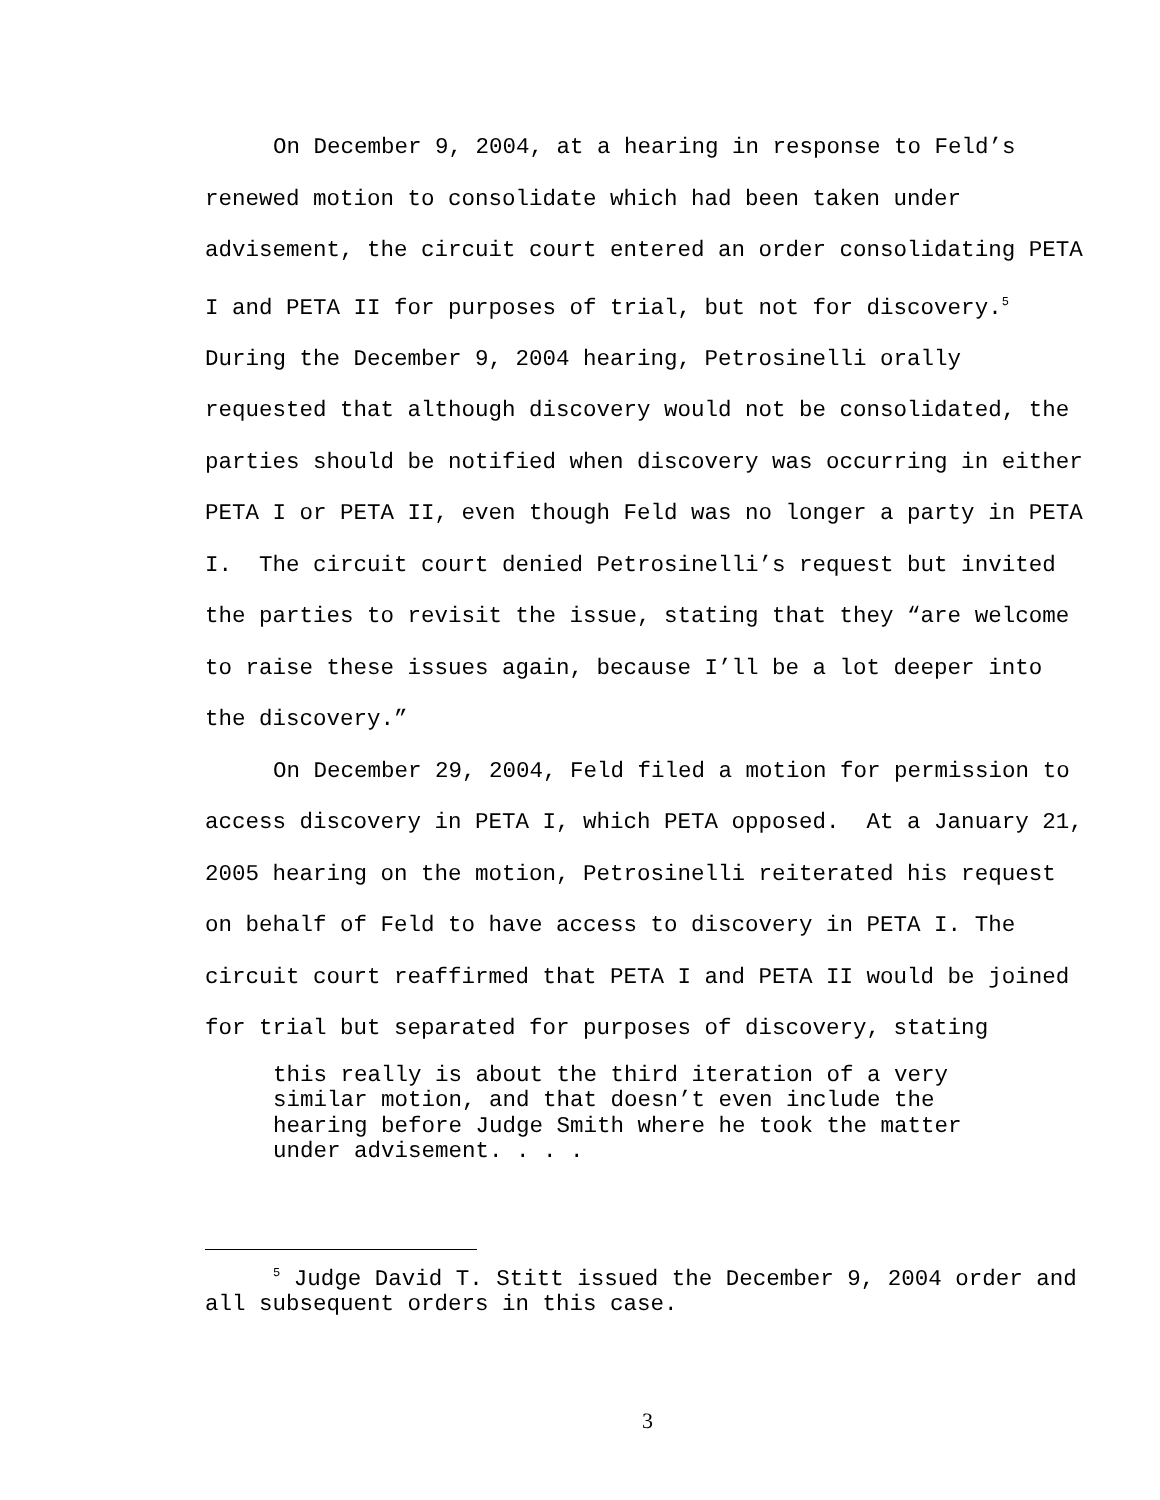On December 9, 2004, at a hearing in response to Feld’s renewed motion to consolidate which had been taken under advisement, the circuit court entered an order consolidating PETA I and PETA II for purposes of trial, but not for discovery.<sup>5</sup> During the December 9, 2004 hearing, Petrosinelli orally requested that although discovery would not be consolidated, the parties should be notified when discovery was occurring in either PETA I or PETA II, even though Feld was no longer a party in PETA I. The circuit court denied Petrosinelli’s request but invited the parties to revisit the issue, stating that they “are welcome to raise these issues again, because I’ll be a lot deeper into the discovery.”
On December 29, 2004, Feld filed a motion for permission to access discovery in PETA I, which PETA opposed. At a January 21, 2005 hearing on the motion, Petrosinelli reiterated his request on behalf of Feld to have access to discovery in PETA I. The circuit court reaffirmed that PETA I and PETA II would be joined for trial but separated for purposes of discovery, stating
this really is about the third iteration of a very similar motion, and that doesn’t even include the hearing before Judge Smith where he took the matter under advisement. . . .
<sup>5</sup> Judge David T. Stitt issued the December 9, 2004 order and all subsequent orders in this case.
3